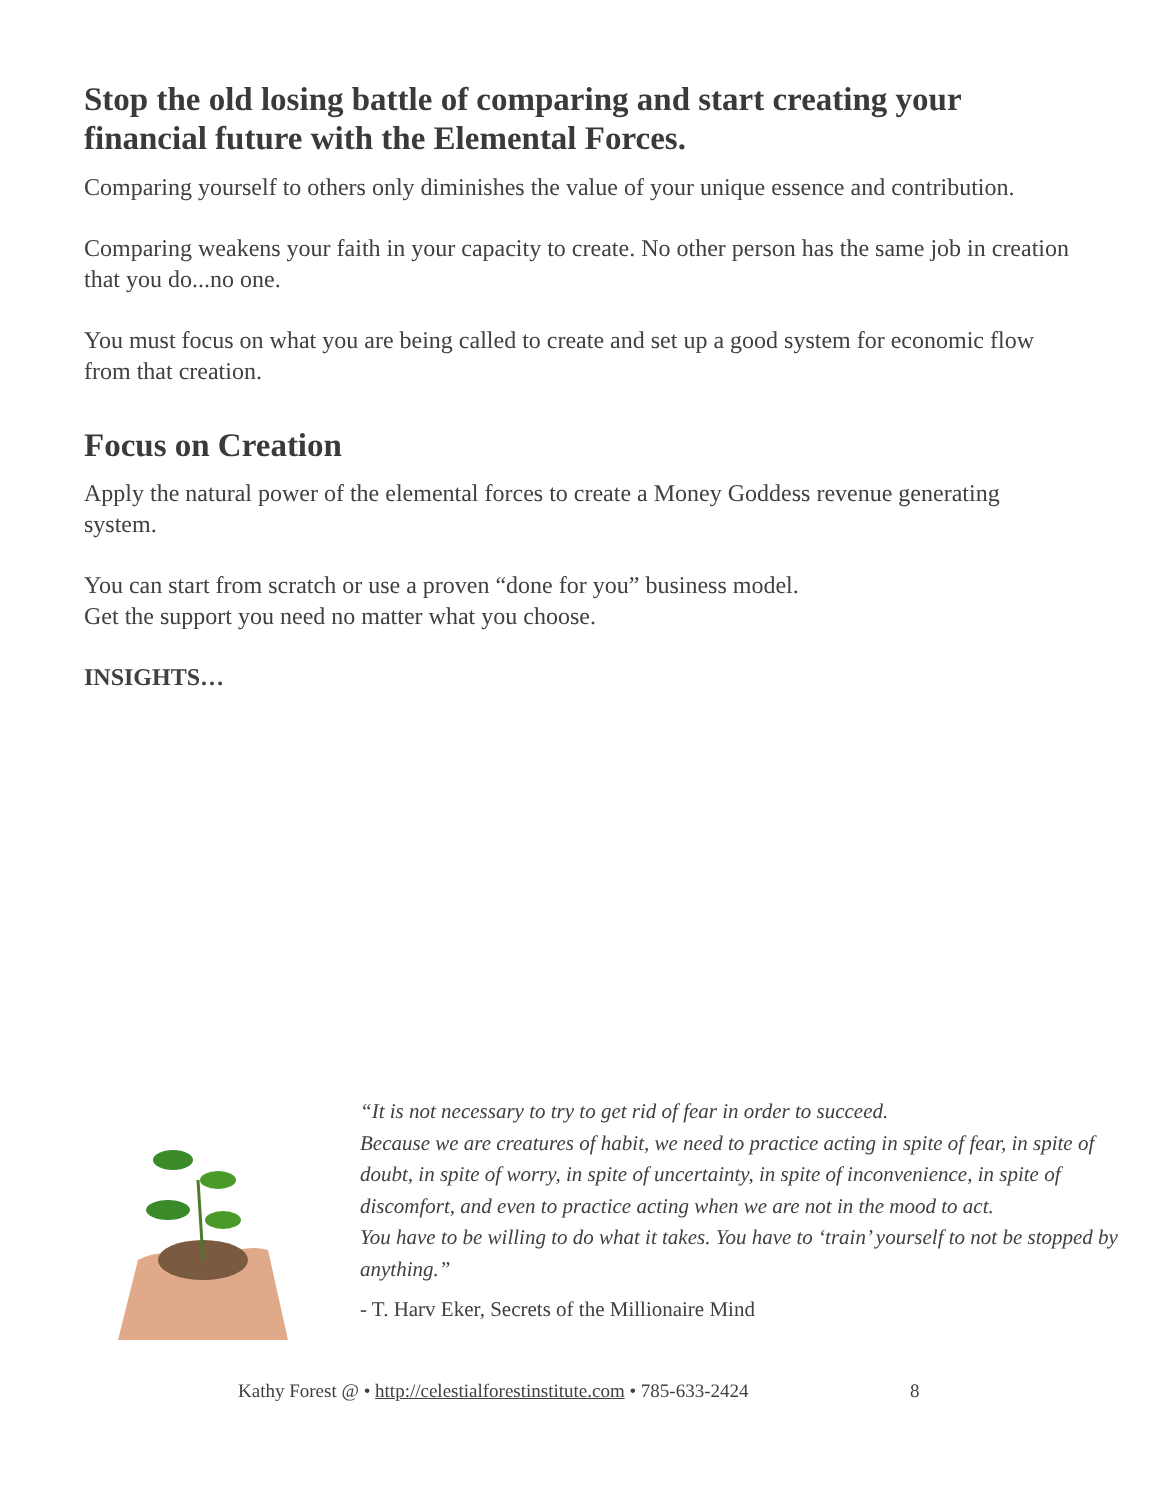Stop the old losing battle of comparing and start creating your financial future with the Elemental Forces.
Comparing yourself to others only diminishes the value of your unique essence and contribution.
Comparing weakens your faith in your capacity to create. No other person has the same job in creation that you do...no one.
You must focus on what you are being called to create and set up a good system for economic flow from that creation.
Focus on Creation
Apply the natural power of the elemental forces to create a Money Goddess revenue generating system.
You can start from scratch or use a proven “done for you” business model.
Get the support you need no matter what you choose.
INSIGHTS…
“It is not necessary to try to get rid of fear in order to succeed.
Because we are creatures of habit, we need to practice acting in spite of fear, in spite of doubt, in spite of worry, in spite of uncertainty, in spite of inconvenience, in spite of discomfort, and even to practice acting when we are not in the mood to act.
You have to be willing to do what it takes. You have to ‘train’ yourself to not be stopped by anything.”
- T. Harv Eker, Secrets of the Millionaire Mind
Kathy Forest @ • http://celestialforestinstitute.com • 785-633-2424
8